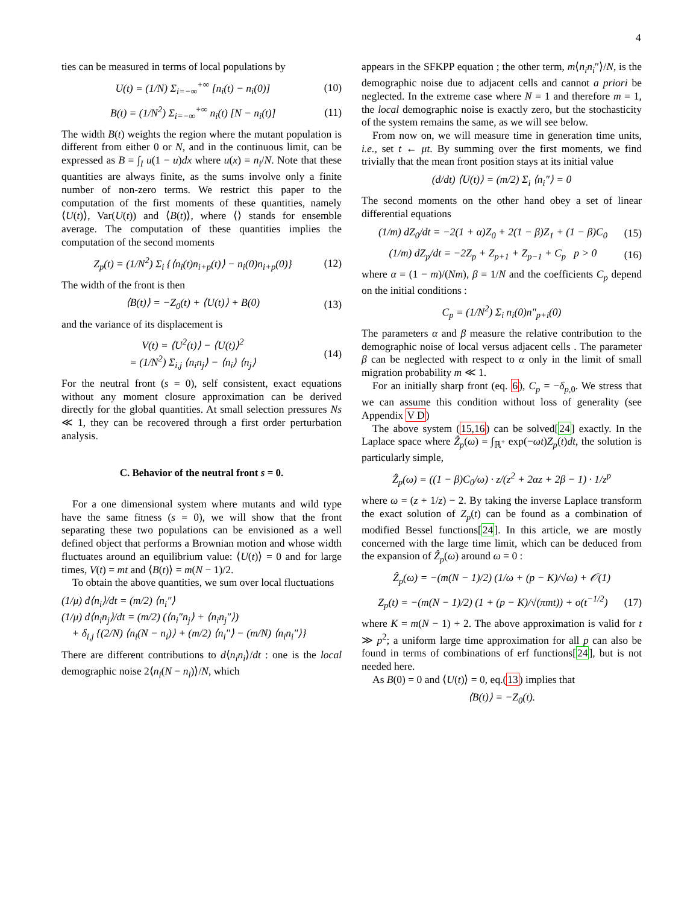4
ties can be measured in terms of local populations by
U(t) = (1/N) Σ<sub>i=−∞</sub><sup>+∞</sup> [n<sub>i</sub>(t) − n<sub>i</sub>(0)] (10)
B(t) = (1/N<sup>2</sup>) Σ<sub>i=−∞</sub><sup>+∞</sup> n<sub>i</sub>(t) [N − n<sub>i</sub>(t)] (11)
The width B(t) weights the region where the mutant population is different from either 0 or N, and in the continuous limit, can be expressed as B = ∫<sub>I</sub> u(1 − u)dx where u(x) = n<sub>i</sub>/N. Note that these quantities are always finite, as the sums involve only a finite number of non-zero terms. We restrict this paper to the computation of the first moments of these quantities, namely ⟨U(t)⟩, Var(U(t)) and ⟨B(t)⟩, where ⟨⟩ stands for ensemble average. The computation of these quantities implies the computation of the second moments
Z<sub>p</sub>(t) = (1/N<sup>2</sup>) Σ<sub>i</sub> {⟨n<sub>i</sub>(t)n<sub>i+p</sub>(t)⟩ − n<sub>i</sub>(0)n<sub>i+p</sub>(0)} (12)
The width of the front is then
⟨B(t)⟩ = −Z<sub>0</sub>(t) + ⟨U(t)⟩ + B(0) (13)
and the variance of its displacement is
V(t) = ⟨U<sup>2</sup>(t)⟩ − ⟨U(t)⟩<sup>2</sup>
= (1/N<sup>2</sup>) Σ<sub>i,j</sub> ⟨n<sub>i</sub>n<sub>j</sub>⟩ − ⟨n<sub>i</sub>⟩ ⟨n<sub>j</sub>⟩ (14)
For the neutral front (s = 0), self consistent, exact equations without any moment closure approximation can be derived directly for the global quantities. At small selection pressures Ns ≪ 1, they can be recovered through a first order perturbation analysis.
C. Behavior of the neutral front s = 0.
For a one dimensional system where mutants and wild type have the same fitness (s = 0), we will show that the front separating these two populations can be envisioned as a well defined object that performs a Brownian motion and whose width fluctuates around an equilibrium value: ⟨U(t)⟩ = 0 and for large times, V(t) = mt and ⟨B(t)⟩ = m(N − 1)/2.
To obtain the above quantities, we sum over local fluctuations
(1/μ) d⟨n<sub>i</sub>⟩/dt = (m/2) ⟨n<sub>i</sub>″⟩
(1/μ) d⟨n<sub>i</sub>n<sub>j</sub>⟩/dt = (m/2) (⟨n<sub>i</sub>″n<sub>j</sub>⟩ + ⟨n<sub>i</sub>n<sub>j</sub>″⟩)
+ δ<sub>i,j</sub> {(2/N) ⟨n<sub>i</sub>(N − n<sub>i</sub>)⟩ + (m/2) ⟨n<sub>i</sub>″⟩ − (m/N) ⟨n<sub>i</sub>n<sub>i</sub>″⟩}
There are different contributions to d⟨n<sub>i</sub>n<sub>i</sub>⟩/dt : one is the local demographic noise 2⟨n<sub>i</sub>(N − n<sub>i</sub>)⟩/N, which
appears in the SFKPP equation ; the other term, m⟨n<sub>i</sub>n<sub>i</sub>″⟩/N, is the demographic noise due to adjacent cells and cannot a priori be neglected. In the extreme case where N = 1 and therefore m = 1, the local demographic noise is exactly zero, but the stochasticity of the system remains the same, as we will see below.
From now on, we will measure time in generation time units, i.e., set t ← μt. By summing over the first moments, we find trivially that the mean front position stays at its initial value
(d/dt) ⟨U(t)⟩ = (m/2) Σ<sub>i</sub> ⟨n<sub>i</sub>″⟩ = 0
The second moments on the other hand obey a set of linear differential equations
(1/m) dZ<sub>0</sub>/dt = −2(1 + α)Z<sub>0</sub> + 2(1 − β)Z<sub>1</sub> + (1 − β)C<sub>0</sub> (15)
(1/m) dZ<sub>p</sub>/dt = −2Z<sub>p</sub> + Z<sub>p+1</sub> + Z<sub>p−1</sub> + C<sub>p</sub> p > 0 (16)
where α = (1 − m)/(Nm), β = 1/N and the coefficients C<sub>p</sub> depend on the initial conditions :
C<sub>p</sub> = (1/N<sup>2</sup>) Σ<sub>i</sub> n<sub>i</sub>(0)n″<sub>p+i</sub>(0)
The parameters α and β measure the relative contribution to the demographic noise of local versus adjacent cells . The parameter β can be neglected with respect to α only in the limit of small migration probability m ≪ 1.
For an initially sharp front (eq. 6), C<sub>p</sub> = −δ<sub>p,0</sub>. We stress that we can assume this condition without loss of generality (see Appendix V D)
The above system (15,16) can be solved[24] exactly. In the Laplace space where Ẑ<sub>p</sub>(ω) = ∫<sub>ℝ<sup>+</sup></sub> exp(−ωt)Z<sub>p</sub>(t)dt, the solution is particularly simple,
Ẑ<sub>p</sub>(ω) = ((1 − β)C<sub>0</sub>/ω) · z/(z<sup>2</sup> + 2αz + 2β − 1) · 1/z<sup>p</sup>
where ω = (z + 1/z) − 2. By taking the inverse Laplace transform the exact solution of Z<sub>p</sub>(t) can be found as a combination of modified Bessel functions[24]. In this article, we are mostly concerned with the large time limit, which can be deduced from the expansion of Ẑ<sub>p</sub>(ω) around ω = 0 :
Ẑ<sub>p</sub>(ω) = −(m(N − 1)/2) (1/ω + (p − K)/√ω) + 𝒪(1)
Z<sub>p</sub>(t) = −(m(N − 1)/2) (1 + (p − K)/√(πmt)) + o(t<sup>−1/2</sup>) (17)
where K = m(N − 1) + 2. The above approximation is valid for t ≫ p<sup>2</sup>; a uniform large time approximation for all p can also be found in terms of combinations of erf functions[24], but is not needed here.
As B(0) = 0 and ⟨U(t)⟩ = 0, eq.(13) implies that
⟨B(t)⟩ = −Z<sub>0</sub>(t).